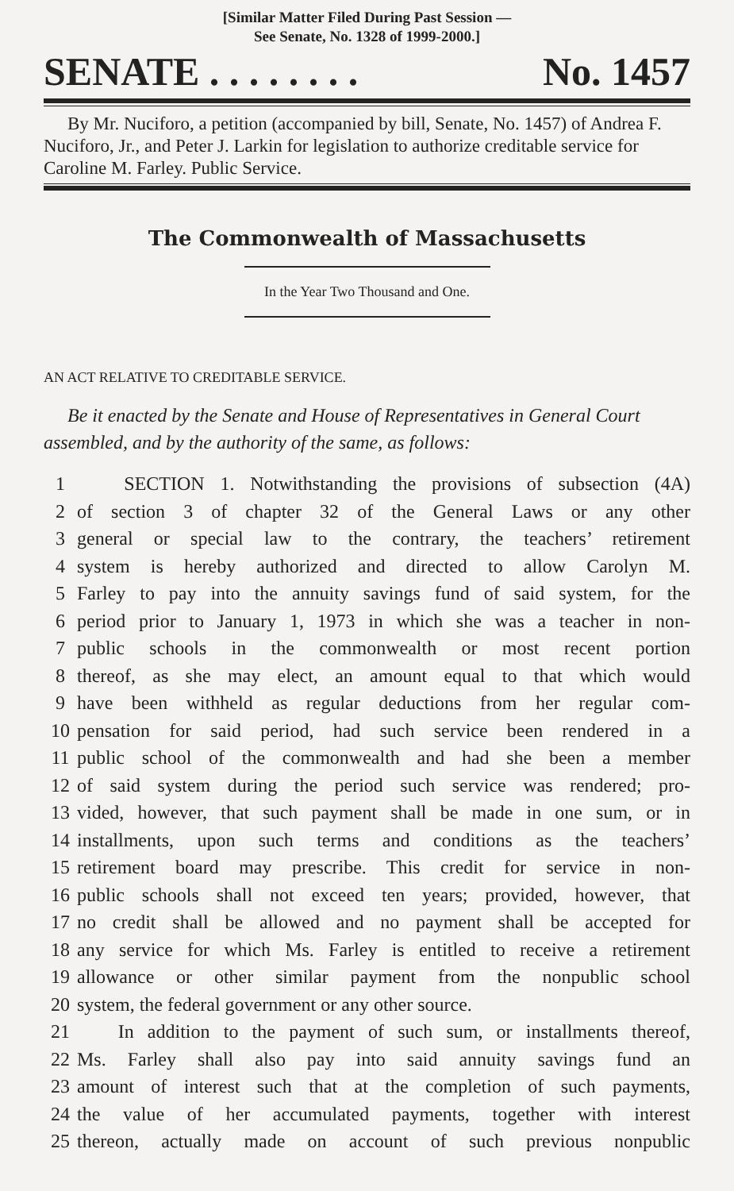[Similar Matter Filed During Past Session —
See Senate, No. 1328 of 1999-2000.]
SENATE . . . . . . . . No. 1457
By Mr. Nuciforo, a petition (accompanied by bill, Senate, No. 1457) of Andrea F. Nuciforo, Jr., and Peter J. Larkin for legislation to authorize creditable service for Caroline M. Farley. Public Service.
The Commonwealth of Massachusetts
In the Year Two Thousand and One.
AN ACT RELATIVE TO CREDITABLE SERVICE.
Be it enacted by the Senate and House of Representatives in General Court assembled, and by the authority of the same, as follows:
1 SECTION 1. Notwithstanding the provisions of subsection (4A)
2 of section 3 of chapter 32 of the General Laws or any other
3 general or special law to the contrary, the teachers’ retirement
4 system is hereby authorized and directed to allow Carolyn M.
5 Farley to pay into the annuity savings fund of said system, for the
6 period prior to January 1, 1973 in which she was a teacher in non-
7 public schools in the commonwealth or most recent portion
8 thereof, as she may elect, an amount equal to that which would
9 have been withheld as regular deductions from her regular com-
10 pensation for said period, had such service been rendered in a
11 public school of the commonwealth and had she been a member
12 of said system during the period such service was rendered; pro-
13 vided, however, that such payment shall be made in one sum, or in
14 installments, upon such terms and conditions as the teachers’
15 retirement board may prescribe. This credit for service in non-
16 public schools shall not exceed ten years; provided, however, that
17 no credit shall be allowed and no payment shall be accepted for
18 any service for which Ms. Farley is entitled to receive a retirement
19 allowance or other similar payment from the nonpublic school
20 system, the federal government or any other source.
21 In addition to the payment of such sum, or installments thereof,
22 Ms. Farley shall also pay into said annuity savings fund an
23 amount of interest such that at the completion of such payments,
24 the value of her accumulated payments, together with interest
25 thereon, actually made on account of such previous nonpublic